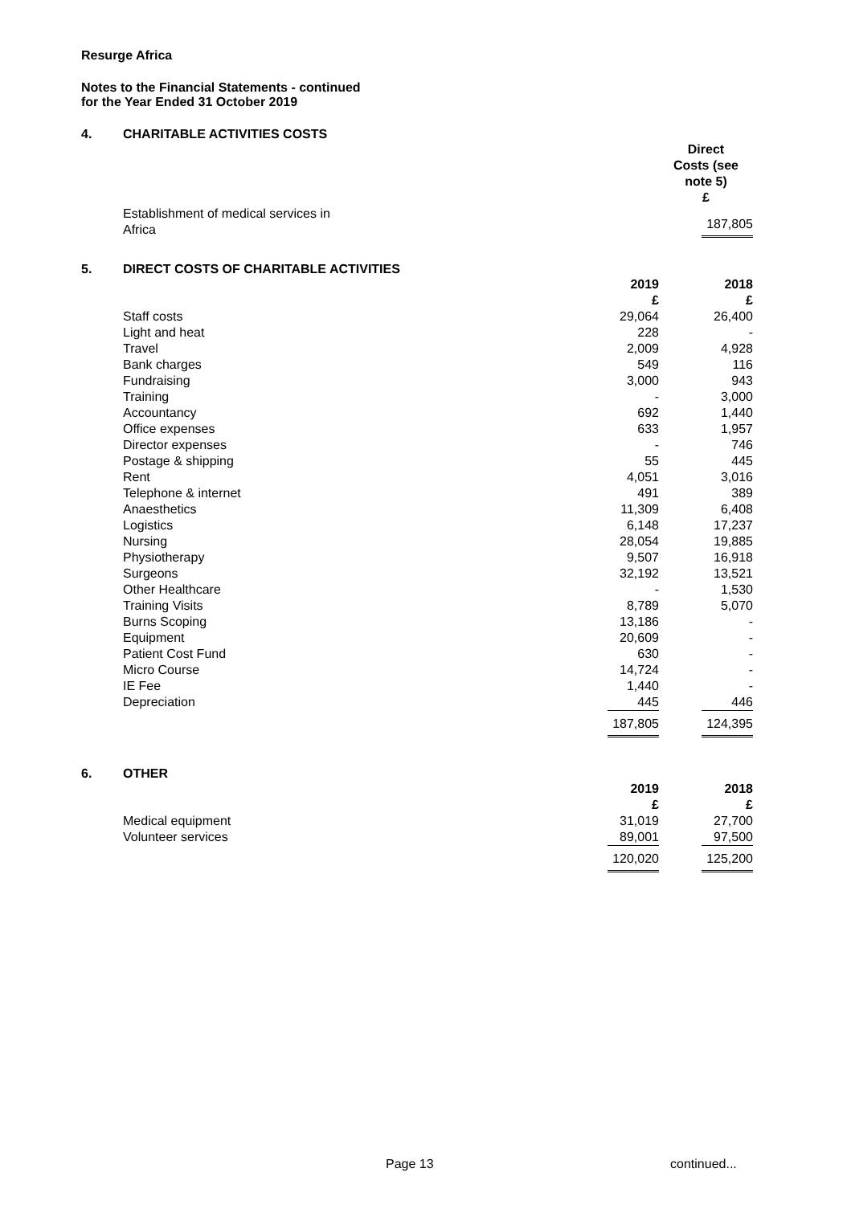Resurge Africa
Notes to the Financial Statements - continued
for the Year Ended 31 October 2019
4. CHARITABLE ACTIVITIES COSTS
| | | Direct Costs (see note 5) £ |
| Establishment of medical services in Africa | | 187,805 |
5. DIRECT COSTS OF CHARITABLE ACTIVITIES
| | 2019 £ | 2018 £ |
| Staff costs | 29,064 | 26,400 |
| Light and heat | 228 | - |
| Travel | 2,009 | 4,928 |
| Bank charges | 549 | 116 |
| Fundraising | 3,000 | 943 |
| Training | - | 3,000 |
| Accountancy | 692 | 1,440 |
| Office expenses | 633 | 1,957 |
| Director expenses | - | 746 |
| Postage & shipping | 55 | 445 |
| Rent | 4,051 | 3,016 |
| Telephone & internet | 491 | 389 |
| Anaesthetics | 11,309 | 6,408 |
| Logistics | 6,148 | 17,237 |
| Nursing | 28,054 | 19,885 |
| Physiotherapy | 9,507 | 16,918 |
| Surgeons | 32,192 | 13,521 |
| Other Healthcare | - | 1,530 |
| Training Visits | 8,789 | 5,070 |
| Burns Scoping | 13,186 | - |
| Equipment | 20,609 | - |
| Patient Cost Fund | 630 | - |
| Micro Course | 14,724 | - |
| IE Fee | 1,440 | - |
| Depreciation | 445 | 446 |
| | 187,805 | 124,395 |
6. OTHER
| | 2019 £ | 2018 £ |
| Medical equipment | 31,019 | 27,700 |
| Volunteer services | 89,001 | 97,500 |
| | 120,020 | 125,200 |
Page 13 continued...